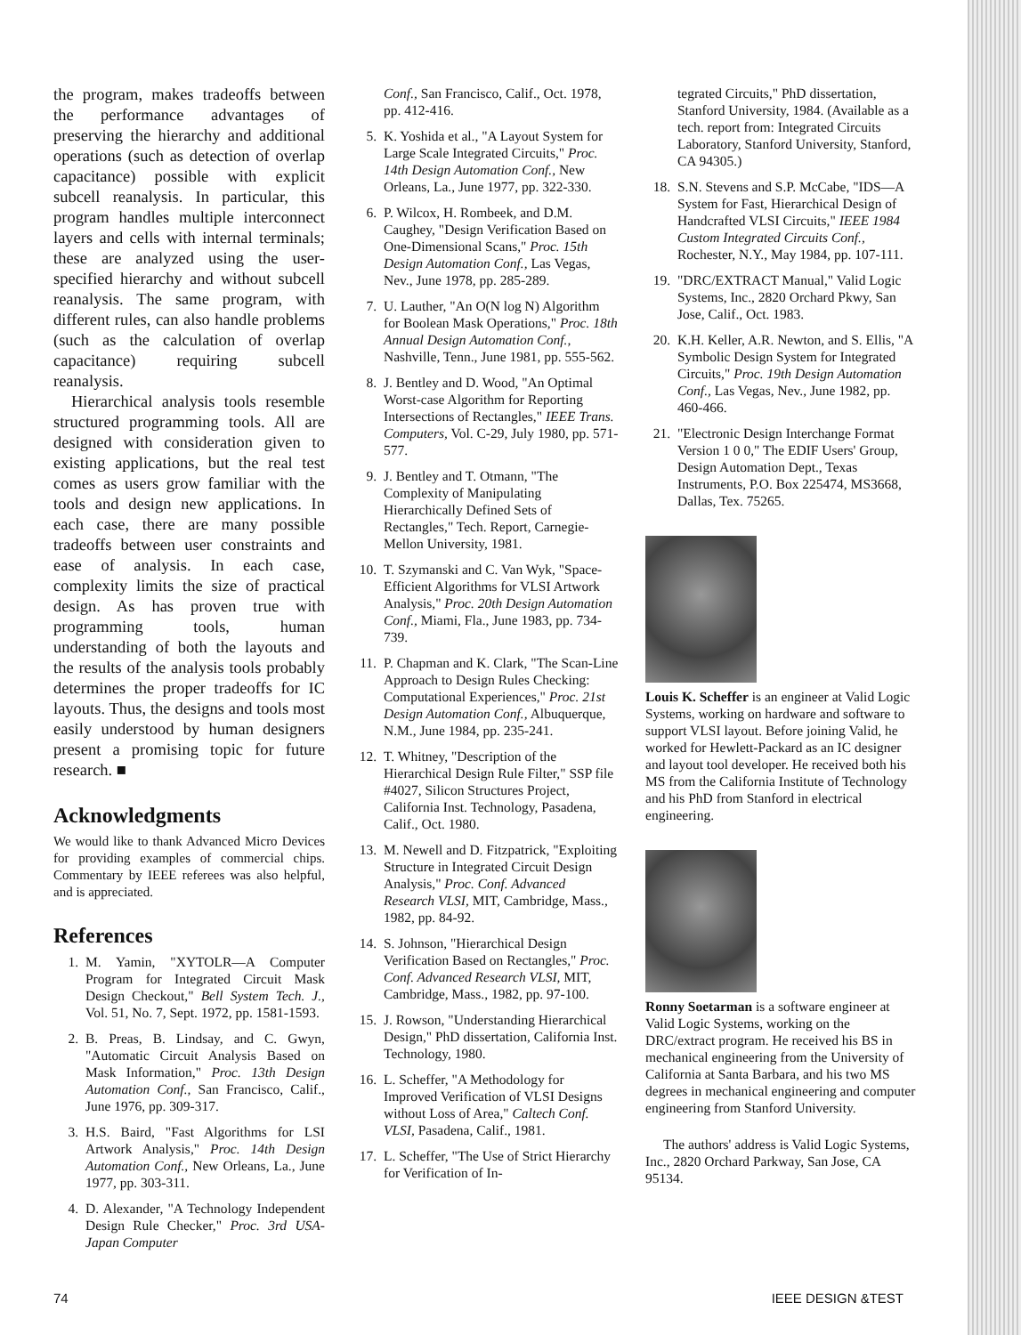the program, makes tradeoffs between the performance advantages of preserving the hierarchy and additional operations (such as detection of overlap capacitance) possible with explicit subcell reanalysis. In particular, this program handles multiple interconnect layers and cells with internal terminals; these are analyzed using the user-specified hierarchy and without subcell reanalysis. The same program, with different rules, can also handle problems (such as the calculation of overlap capacitance) requiring subcell reanalysis.
Hierarchical analysis tools resemble structured programming tools. All are designed with consideration given to existing applications, but the real test comes as users grow familiar with the tools and design new applications. In each case, there are many possible tradeoffs between user constraints and ease of analysis. In each case, complexity limits the size of practical design. As has proven true with programming tools, human understanding of both the layouts and the results of the analysis tools probably determines the proper tradeoffs for IC layouts. Thus, the designs and tools most easily understood by human designers present a promising topic for future research. ■
Acknowledgments
We would like to thank Advanced Micro Devices for providing examples of commercial chips. Commentary by IEEE referees was also helpful, and is appreciated.
References
1. M. Yamin, "XYTOLR—A Computer Program for Integrated Circuit Mask Design Checkout," Bell System Tech. J., Vol. 51, No. 7, Sept. 1972, pp. 1581-1593.
2. B. Preas, B. Lindsay, and C. Gwyn, "Automatic Circuit Analysis Based on Mask Information," Proc. 13th Design Automation Conf., San Francisco, Calif., June 1976, pp. 309-317.
3. H.S. Baird, "Fast Algorithms for LSI Artwork Analysis," Proc. 14th Design Automation Conf., New Orleans, La., June 1977, pp. 303-311.
4. D. Alexander, "A Technology Independent Design Rule Checker," Proc. 3rd USA-Japan Computer
Conf., San Francisco, Calif., Oct. 1978, pp. 412-416.
5. K. Yoshida et al., "A Layout System for Large Scale Integrated Circuits," Proc. 14th Design Automation Conf., New Orleans, La., June 1977, pp. 322-330.
6. P. Wilcox, H. Rombeek, and D.M. Caughey, "Design Verification Based on One-Dimensional Scans," Proc. 15th Design Automation Conf., Las Vegas, Nev., June 1978, pp. 285-289.
7. U. Lauther, "An O(N log N) Algorithm for Boolean Mask Operations," Proc. 18th Annual Design Automation Conf., Nashville, Tenn., June 1981, pp. 555-562.
8. J. Bentley and D. Wood, "An Optimal Worst-case Algorithm for Reporting Intersections of Rectangles," IEEE Trans. Computers, Vol. C-29, July 1980, pp. 571-577.
9. J. Bentley and T. Otmann, "The Complexity of Manipulating Hierarchically Defined Sets of Rectangles," Tech. Report, Carnegie-Mellon University, 1981.
10. T. Szymanski and C. Van Wyk, "Space-Efficient Algorithms for VLSI Artwork Analysis," Proc. 20th Design Automation Conf., Miami, Fla., June 1983, pp. 734-739.
11. P. Chapman and K. Clark, "The Scan-Line Approach to Design Rules Checking: Computational Experiences," Proc. 21st Design Automation Conf., Albuquerque, N.M., June 1984, pp. 235-241.
12. T. Whitney, "Description of the Hierarchical Design Rule Filter," SSP file #4027, Silicon Structures Project, California Inst. Technology, Pasadena, Calif., Oct. 1980.
13. M. Newell and D. Fitzpatrick, "Exploiting Structure in Integrated Circuit Design Analysis," Proc. Conf. Advanced Research VLSI, MIT, Cambridge, Mass., 1982, pp. 84-92.
14. S. Johnson, "Hierarchical Design Verification Based on Rectangles," Proc. Conf. Advanced Research VLSI, MIT, Cambridge, Mass., 1982, pp. 97-100.
15. J. Rowson, "Understanding Hierarchical Design," PhD dissertation, California Inst. Technology, 1980.
16. L. Scheffer, "A Methodology for Improved Verification of VLSI Designs without Loss of Area," Caltech Conf. VLSI, Pasadena, Calif., 1981.
17. L. Scheffer, "The Use of Strict Hierarchy for Verification of In-
tegrated Circuits," PhD dissertation, Stanford University, 1984. (Available as a tech. report from: Integrated Circuits Laboratory, Stanford University, Stanford, CA 94305.)
18. S.N. Stevens and S.P. McCabe, "IDS—A System for Fast, Hierarchical Design of Handcrafted VLSI Circuits," IEEE 1984 Custom Integrated Circuits Conf., Rochester, N.Y., May 1984, pp. 107-111.
19. "DRC/EXTRACT Manual," Valid Logic Systems, Inc., 2820 Orchard Pkwy, San Jose, Calif., Oct. 1983.
20. K.H. Keller, A.R. Newton, and S. Ellis, "A Symbolic Design System for Integrated Circuits," Proc. 19th Design Automation Conf., Las Vegas, Nev., June 1982, pp. 460-466.
21. "Electronic Design Interchange Format Version 1 0 0," The EDIF Users' Group, Design Automation Dept., Texas Instruments, P.O. Box 225474, MS3668, Dallas, Tex. 75265.
Louis K. Scheffer is an engineer at Valid Logic Systems, working on hardware and software to support VLSI layout. Before joining Valid, he worked for Hewlett-Packard as an IC designer and layout tool developer. He received both his MS from the California Institute of Technology and his PhD from Stanford in electrical engineering.
Ronny Soetarman is a software engineer at Valid Logic Systems, working on the DRC/extract program. He received his BS in mechanical engineering from the University of California at Santa Barbara, and his two MS degrees in mechanical engineering and computer engineering from Stanford University.
The authors' address is Valid Logic Systems, Inc., 2820 Orchard Parkway, San Jose, CA 95134.
74 IEEE DESIGN &TEST